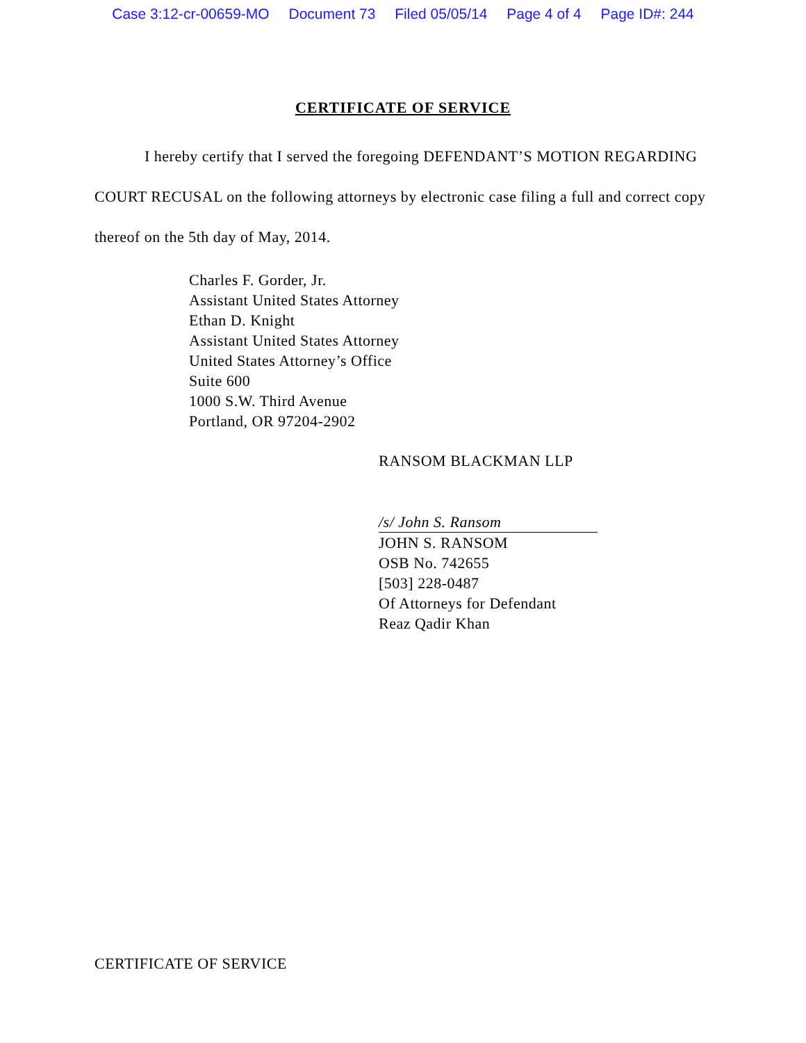Case 3:12-cr-00659-MO Document 73 Filed 05/05/14 Page 4 of 4 Page ID#: 244
CERTIFICATE OF SERVICE
I hereby certify that I served the foregoing DEFENDANT’S MOTION REGARDING COURT RECUSAL on the following attorneys by electronic case filing a full and correct copy thereof on the 5th day of May, 2014.
Charles F. Gorder, Jr.
Assistant United States Attorney
Ethan D. Knight
Assistant United States Attorney
United States Attorney’s Office
Suite 600
1000 S.W. Third Avenue
Portland, OR 97204-2902
RANSOM BLACKMAN LLP
/s/ John S. Ransom
JOHN S. RANSOM
OSB No. 742655
[503] 228-0487
Of Attorneys for Defendant
Reaz Qadir Khan
CERTIFICATE OF SERVICE